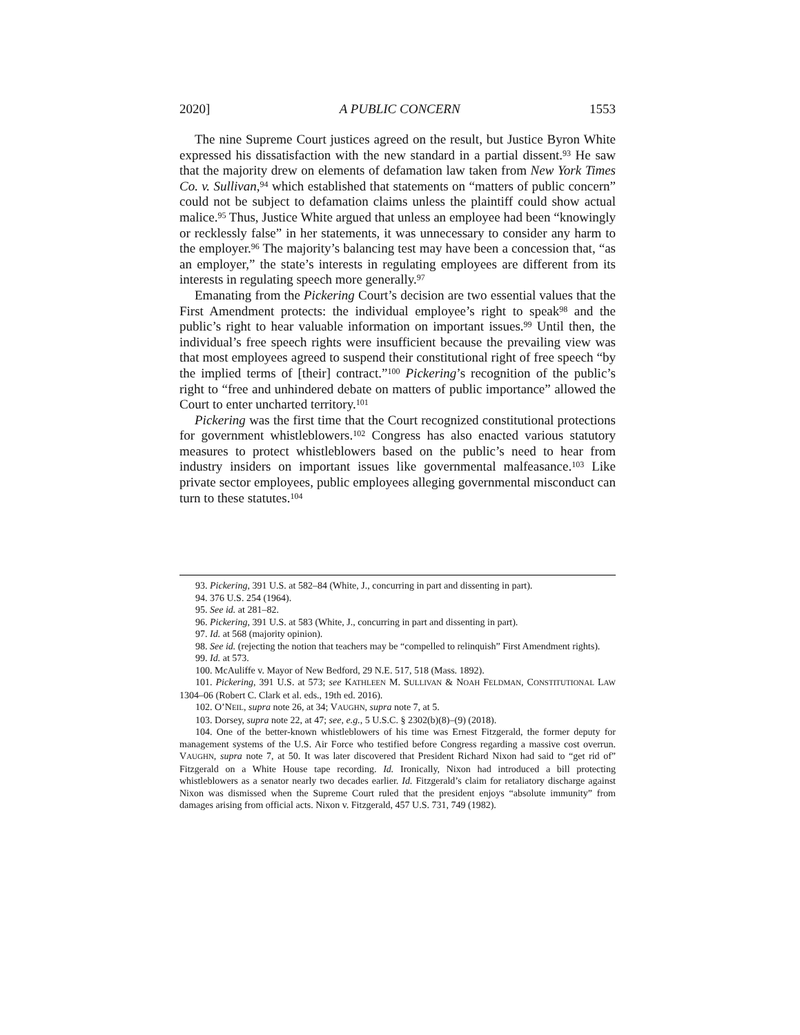2020] A PUBLIC CONCERN 1553
The nine Supreme Court justices agreed on the result, but Justice Byron White expressed his dissatisfaction with the new standard in a partial dissent.<sup>93</sup> He saw that the majority drew on elements of defamation law taken from New York Times Co. v. Sullivan,<sup>94</sup> which established that statements on “matters of public concern” could not be subject to defamation claims unless the plaintiff could show actual malice.<sup>95</sup> Thus, Justice White argued that unless an employee had been “knowingly or recklessly false” in her statements, it was unnecessary to consider any harm to the employer.<sup>96</sup> The majority’s balancing test may have been a concession that, “as an employer,” the state’s interests in regulating employees are different from its interests in regulating speech more generally.<sup>97</sup>
Emanating from the Pickering Court’s decision are two essential values that the First Amendment protects: the individual employee’s right to speak<sup>98</sup> and the public’s right to hear valuable information on important issues.<sup>99</sup> Until then, the individual’s free speech rights were insufficient because the prevailing view was that most employees agreed to suspend their constitutional right of free speech “by the implied terms of [their] contract.”<sup>100</sup> Pickering’s recognition of the public’s right to “free and unhindered debate on matters of public importance” allowed the Court to enter uncharted territory.<sup>101</sup>
Pickering was the first time that the Court recognized constitutional protections for government whistleblowers.<sup>102</sup> Congress has also enacted various statutory measures to protect whistleblowers based on the public’s need to hear from industry insiders on important issues like governmental malfeasance.<sup>103</sup> Like private sector employees, public employees alleging governmental misconduct can turn to these statutes.<sup>104</sup>
93. Pickering, 391 U.S. at 582–84 (White, J., concurring in part and dissenting in part).
94. 376 U.S. 254 (1964).
95. See id. at 281–82.
96. Pickering, 391 U.S. at 583 (White, J., concurring in part and dissenting in part).
97. Id. at 568 (majority opinion).
98. See id. (rejecting the notion that teachers may be “compelled to relinquish” First Amendment rights).
99. Id. at 573.
100. McAuliffe v. Mayor of New Bedford, 29 N.E. 517, 518 (Mass. 1892).
101. Pickering, 391 U.S. at 573; see KATHLEEN M. SULLIVAN & NOAH FELDMAN, CONSTITUTIONAL LAW 1304–06 (Robert C. Clark et al. eds., 19th ed. 2016).
102. O’NEIL, supra note 26, at 34; VAUGHN, supra note 7, at 5.
103. Dorsey, supra note 22, at 47; see, e.g., 5 U.S.C. § 2302(b)(8)–(9) (2018).
104. One of the better-known whistleblowers of his time was Ernest Fitzgerald, the former deputy for management systems of the U.S. Air Force who testified before Congress regarding a massive cost overrun. VAUGHN, supra note 7, at 50. It was later discovered that President Richard Nixon had said to “get rid of” Fitzgerald on a White House tape recording. Id. Ironically, Nixon had introduced a bill protecting whistleblowers as a senator nearly two decades earlier. Id. Fitzgerald’s claim for retaliatory discharge against Nixon was dismissed when the Supreme Court ruled that the president enjoys “absolute immunity” from damages arising from official acts. Nixon v. Fitzgerald, 457 U.S. 731, 749 (1982).